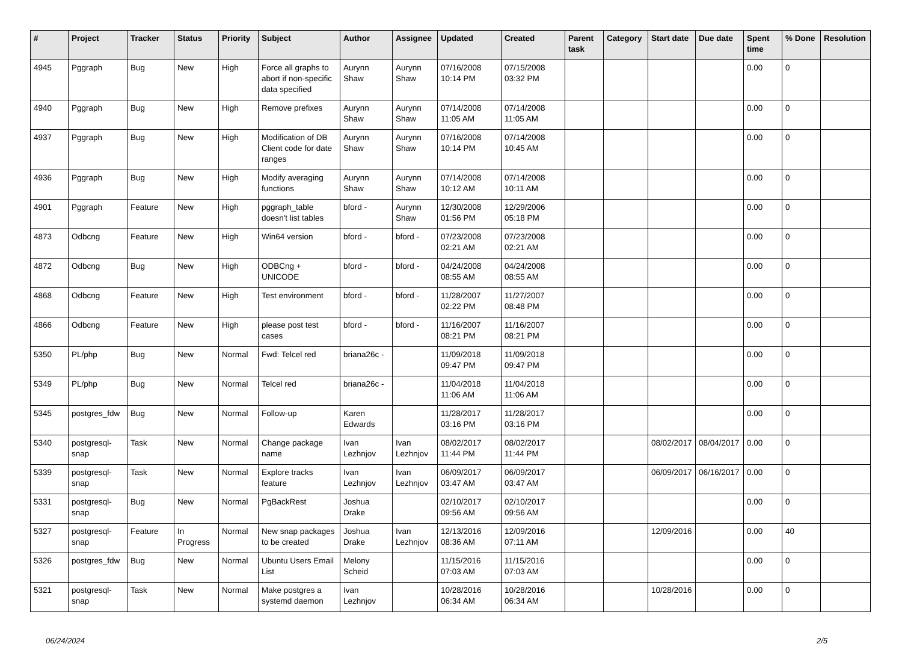| # | Project | Tracker | Status | Priority | Subject | Author | Assignee | Updated | Created | Parent task | Category | Start date | Due date | Spent time | % Done | Resolution |
| --- | --- | --- | --- | --- | --- | --- | --- | --- | --- | --- | --- | --- | --- | --- | --- | --- |
| 4945 | Pggraph | Bug | New | High | Force all graphs to abort if non-specific data specified | Aurynn Shaw | Aurynn Shaw | 07/16/2008 10:14 PM | 07/15/2008 03:32 PM | | | | | 0.00 | 0 | |
| 4940 | Pggraph | Bug | New | High | Remove prefixes | Aurynn Shaw | Aurynn Shaw | 07/14/2008 11:05 AM | 07/14/2008 11:05 AM | | | | | 0.00 | 0 | |
| 4937 | Pggraph | Bug | New | High | Modification of DB Client code for date ranges | Aurynn Shaw | Aurynn Shaw | 07/16/2008 10:14 PM | 07/14/2008 10:45 AM | | | | | 0.00 | 0 | |
| 4936 | Pggraph | Bug | New | High | Modify averaging functions | Aurynn Shaw | Aurynn Shaw | 07/14/2008 10:12 AM | 07/14/2008 10:11 AM | | | | | 0.00 | 0 | |
| 4901 | Pggraph | Feature | New | High | pggraph_table doesn't list tables | bford - | Aurynn Shaw | 12/30/2008 01:56 PM | 12/29/2006 05:18 PM | | | | | 0.00 | 0 | |
| 4873 | Odbcng | Feature | New | High | Win64 version | bford - | bford - | 07/23/2008 02:21 AM | 07/23/2008 02:21 AM | | | | | 0.00 | 0 | |
| 4872 | Odbcng | Bug | New | High | ODBCng + UNICODE | bford - | bford - | 04/24/2008 08:55 AM | 04/24/2008 08:55 AM | | | | | 0.00 | 0 | |
| 4868 | Odbcng | Feature | New | High | Test environment | bford - | bford - | 11/28/2007 02:22 PM | 11/27/2007 08:48 PM | | | | | 0.00 | 0 | |
| 4866 | Odbcng | Feature | New | High | please post test cases | bford - | bford - | 11/16/2007 08:21 PM | 11/16/2007 08:21 PM | | | | | 0.00 | 0 | |
| 5350 | PL/php | Bug | New | Normal | Fwd: Telcel red | briana26c - | | 11/09/2018 09:47 PM | 11/09/2018 09:47 PM | | | | | 0.00 | 0 | |
| 5349 | PL/php | Bug | New | Normal | Telcel red | briana26c - | | 11/04/2018 11:06 AM | 11/04/2018 11:06 AM | | | | | 0.00 | 0 | |
| 5345 | postgres_fdw | Bug | New | Normal | Follow-up | Karen Edwards | | 11/28/2017 03:16 PM | 11/28/2017 03:16 PM | | | | | 0.00 | 0 | |
| 5340 | postgresql-snap | Task | New | Normal | Change package name | Ivan Lezhnjov | Ivan Lezhnjov | 08/02/2017 11:44 PM | 08/02/2017 11:44 PM | | | 08/02/2017 | 08/04/2017 | 0.00 | 0 | |
| 5339 | postgresql-snap | Task | New | Normal | Explore tracks feature | Ivan Lezhnjov | Ivan Lezhnjov | 06/09/2017 03:47 AM | 06/09/2017 03:47 AM | | | 06/09/2017 | 06/16/2017 | 0.00 | 0 | |
| 5331 | postgresql-snap | Bug | New | Normal | PgBackRest | Joshua Drake | | 02/10/2017 09:56 AM | 02/10/2017 09:56 AM | | | | | 0.00 | 0 | |
| 5327 | postgresql-snap | Feature | In Progress | Normal | New snap packages to be created | Joshua Drake | Ivan Lezhnjov | 12/13/2016 08:36 AM | 12/09/2016 07:11 AM | | | 12/09/2016 | | 0.00 | 40 | |
| 5326 | postgres_fdw | Bug | New | Normal | Ubuntu Users Email List | Melony Scheid | | 11/15/2016 07:03 AM | 11/15/2016 07:03 AM | | | | | 0.00 | 0 | |
| 5321 | postgresql-snap | Task | New | Normal | Make postgres a systemd daemon | Ivan Lezhnjov | | 10/28/2016 06:34 AM | 10/28/2016 06:34 AM | | | 10/28/2016 | | 0.00 | 0 | |
06/24/2024 2/5